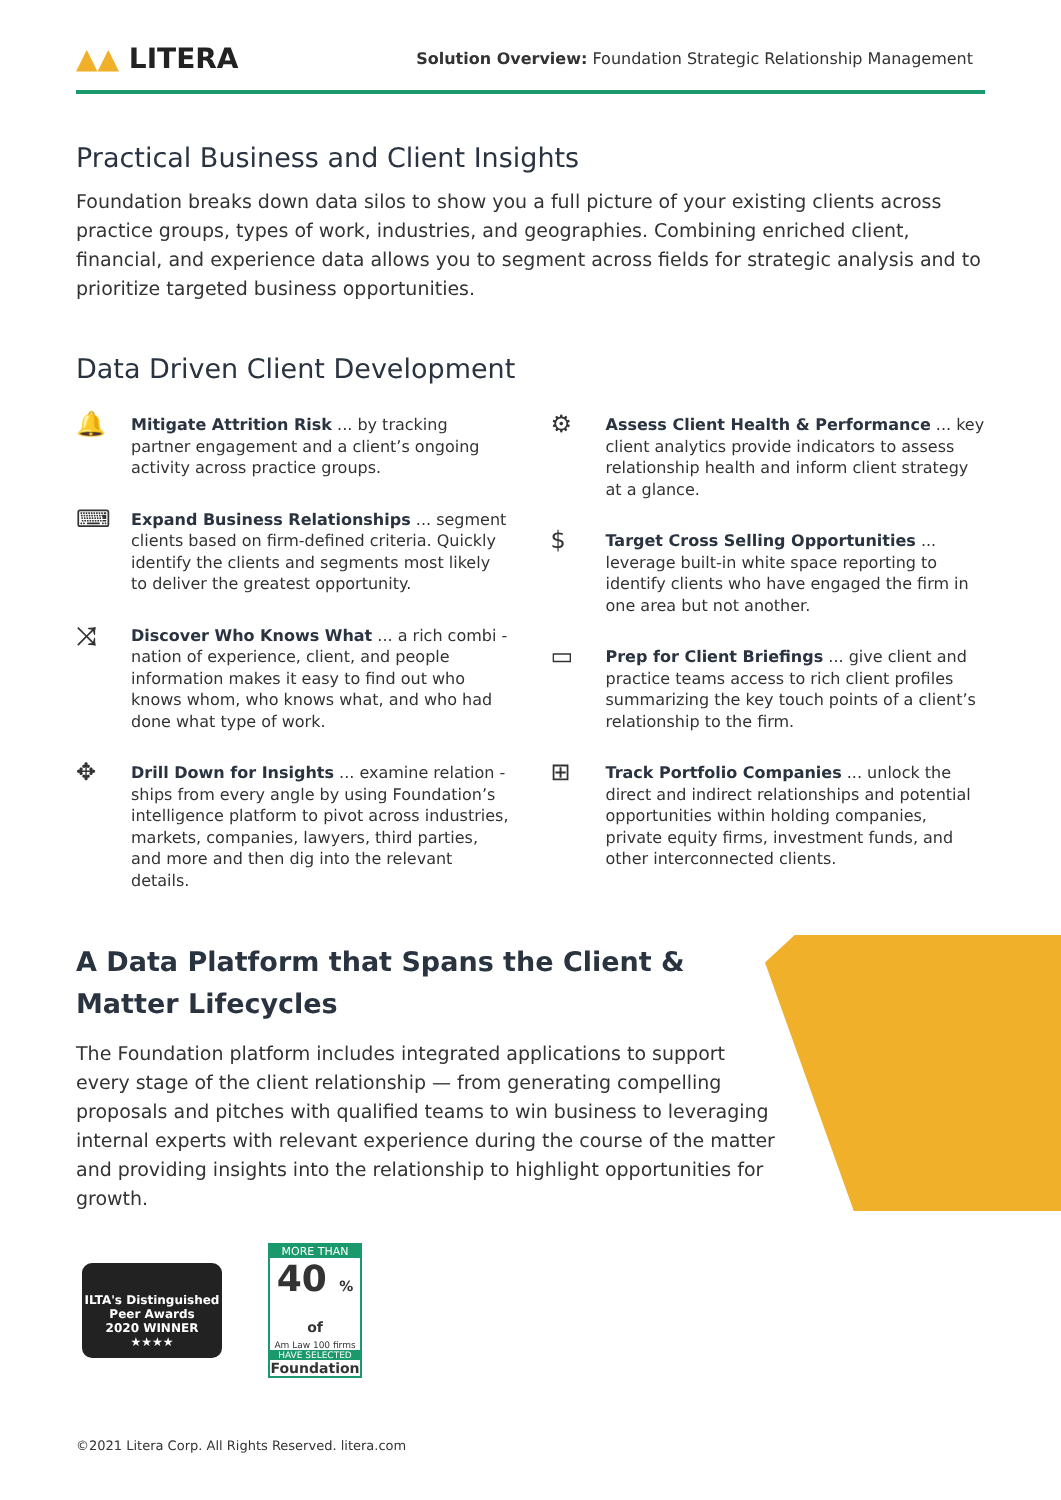▲▲ LITERA
Solution Overview: Foundation Strategic Relationship Management
Practical Business and Client Insights
Foundation breaks down data silos to show you a full picture of your existing clients across practice groups, types of work, industries, and geographies. Combining enriched client, financial, and experience data allows you to segment across fields for strategic analysis and to prioritize targeted business opportunities.
Data Driven Client Development
🔔
Mitigate Attrition Risk ... by tracking partner engagement and a client’s ongoing activity across practice groups.
⌨
Expand Business Relationships ... segment clients based on firm-defined criteria. Quickly identify the clients and segments most likely to deliver the greatest opportunity.
⤨
Discover Who Knows What ... a rich combi - nation of experience, client, and people information makes it easy to find out who knows whom, who knows what, and who had done what type of work.
✥
Drill Down for Insights ... examine relation - ships from every angle by using Foundation’s intelligence platform to pivot across industries, markets, companies, lawyers, third parties, and more and then dig into the relevant details.
⚙
Assess Client Health & Performance ... key client analytics provide indicators to assess relationship health and inform client strategy at a glance.
$
Target Cross Selling Opportunities ... leverage built-in white space reporting to identify clients who have engaged the firm in one area but not another.
▭
Prep for Client Briefings ... give client and practice teams access to rich client profiles summarizing the key touch points of a client’s relationship to the firm.
⊞
Track Portfolio Companies ... unlock the direct and indirect relationships and potential opportunities within holding companies, private equity firms, investment funds, and other interconnected clients.
A Data Platform that Spans the Client & Matter Lifecycles
The Foundation platform includes integrated applications to support every stage of the client relationship — from generating compelling proposals and pitches with qualified teams to win business to leveraging internal experts with relevant experience during the course of the matter and providing insights into the relationship to highlight opportunities for growth.
ILTA's Distinguished Peer Awards
2020 WINNER
★★★★
MORE THAN
40 % of
Am Law 100 firms
HAVE SELECTED
Foundation
©2021 Litera Corp. All Rights Reserved. litera.com